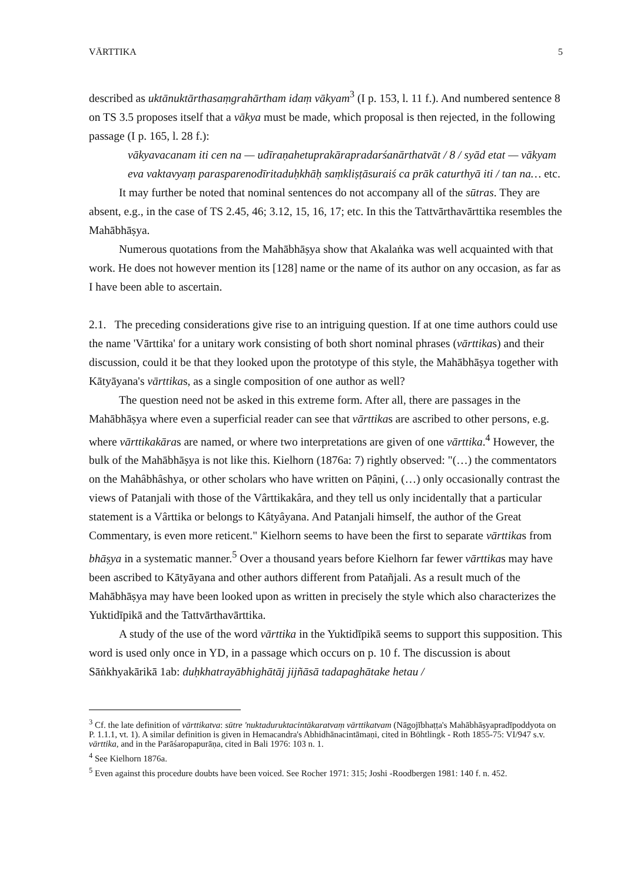VĀRTTIKA 5
described as uktānuktārthasaṃgrahārtham idaṃ vākyam<sup>3</sup> (I p. 153, l. 11 f.). And numbered sentence 8 on TS 3.5 proposes itself that a vākya must be made, which proposal is then rejected, in the following passage (I p. 165, l. 28 f.):
vākyavacanam iti cen na — udīraṇahetuprakārapradarśanārthatvāt / 8 / syād etat — vākyam eva vaktavyaṃ parasparenodīritaduḥkhāḥ saṃkliṣṭāsuraiś ca prāk caturthyā iti / tan na… etc.
It may further be noted that nominal sentences do not accompany all of the sūtras. They are absent, e.g., in the case of TS 2.45, 46; 3.12, 15, 16, 17; etc. In this the Tattvārthavārttika resembles the Mahābhāṣya.
Numerous quotations from the Mahābhāṣya show that Akalaṅka was well acquainted with that work. He does not however mention its [128] name or the name of its author on any occasion, as far as I have been able to ascertain.
2.1. The preceding considerations give rise to an intriguing question. If at one time authors could use the name 'Vārttika' for a unitary work consisting of both short nominal phrases (vārttikas) and their discussion, could it be that they looked upon the prototype of this style, the Mahābhāṣya together with Kātyāyana's vārttikas, as a single composition of one author as well?
The question need not be asked in this extreme form. After all, there are passages in the Mahābhāṣya where even a superficial reader can see that vārttikas are ascribed to other persons, e.g. where vārttikakāras are named, or where two interpretations are given of one vārttika.<sup>4</sup> However, the bulk of the Mahābhāṣya is not like this. Kielhorn (1876a: 7) rightly observed: "(…) the commentators on the Mahâbhâshya, or other scholars who have written on Pâṇini, (…) only occasionally contrast the views of Patanjali with those of the Vârttikakâra, and they tell us only incidentally that a particular statement is a Vârttika or belongs to Kâtyâyana. And Patanjali himself, the author of the Great Commentary, is even more reticent." Kielhorn seems to have been the first to separate vārttikas from bhāṣya in a systematic manner.<sup>5</sup> Over a thousand years before Kielhorn far fewer vārttikas may have been ascribed to Kātyāyana and other authors different from Patañjali. As a result much of the Mahābhāṣya may have been looked upon as written in precisely the style which also characterizes the Yuktidīpikā and the Tattvārthavārttika.
A study of the use of the word vārttika in the Yuktidīpikā seems to support this supposition. This word is used only once in YD, in a passage which occurs on p. 10 f. The discussion is about Sāṅkhyakārikā 1ab: duḥkhatrayābhighātāj jijñāsā tadapaghātake hetau /
<sup>3</sup> Cf. the late definition of vārttikatva: sūtre 'nuktaduruktacintākaratvaṃ vārttikatvam (Nāgojībhaṭṭa's Mahābhāṣyapradīpoddyota on P. 1.1.1, vt. 1). A similar definition is given in Hemacandra's Abhidhānacintāmaṇi, cited in Böhtlingk - Roth 1855-75: VI/947 s.v. vārttika, and in the Parāśaropapurāṇa, cited in Bali 1976: 103 n. 1.
<sup>4</sup> See Kielhorn 1876a.
<sup>5</sup> Even against this procedure doubts have been voiced. See Rocher 1971: 315; Joshi -Roodbergen 1981: 140 f. n. 452.